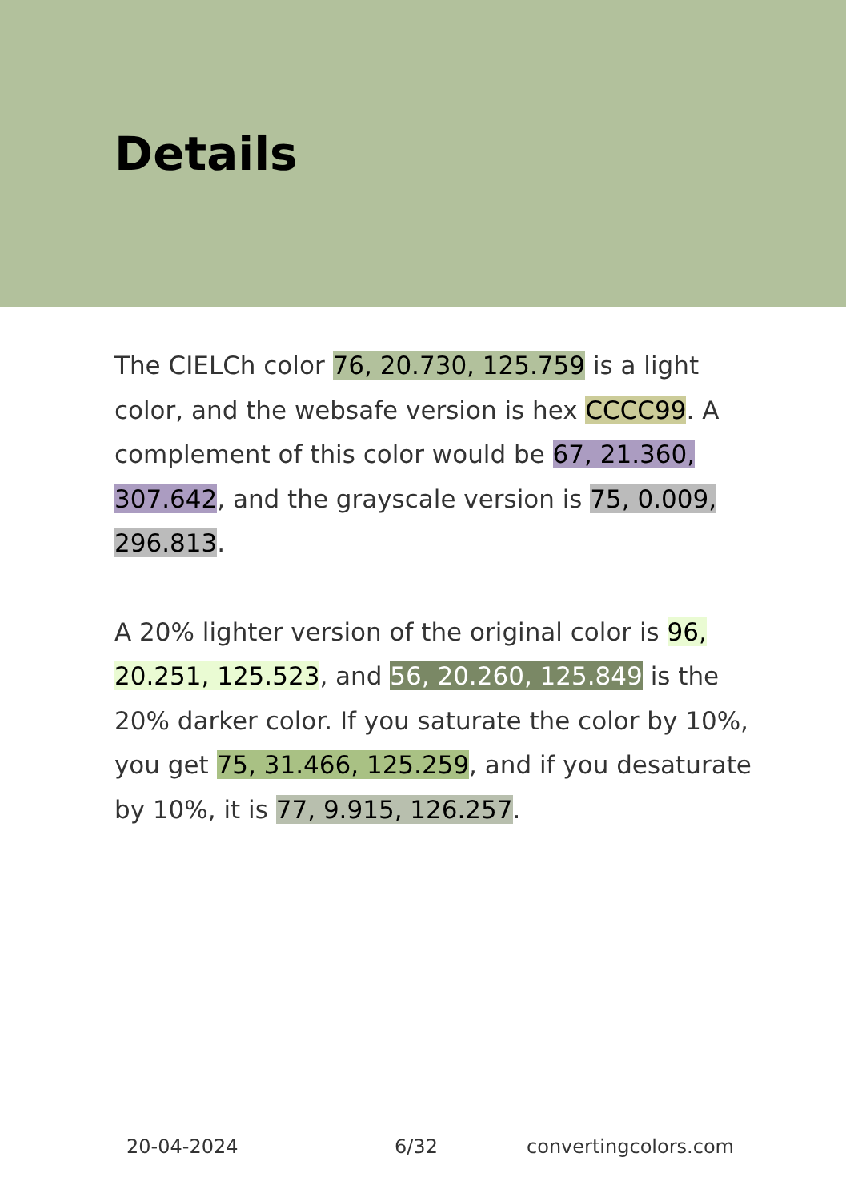Details
The CIELCh color 76, 20.730, 125.759 is a light color, and the websafe version is hex CCCC99. A complement of this color would be 67, 21.360, 307.642, and the grayscale version is 75, 0.009, 296.813.
A 20% lighter version of the original color is 96, 20.251, 125.523, and 56, 20.260, 125.849 is the 20% darker color. If you saturate the color by 10%, you get 75, 31.466, 125.259, and if you desaturate by 10%, it is 77, 9.915, 126.257.
20-04-2024 6/32 convertingcolors.com